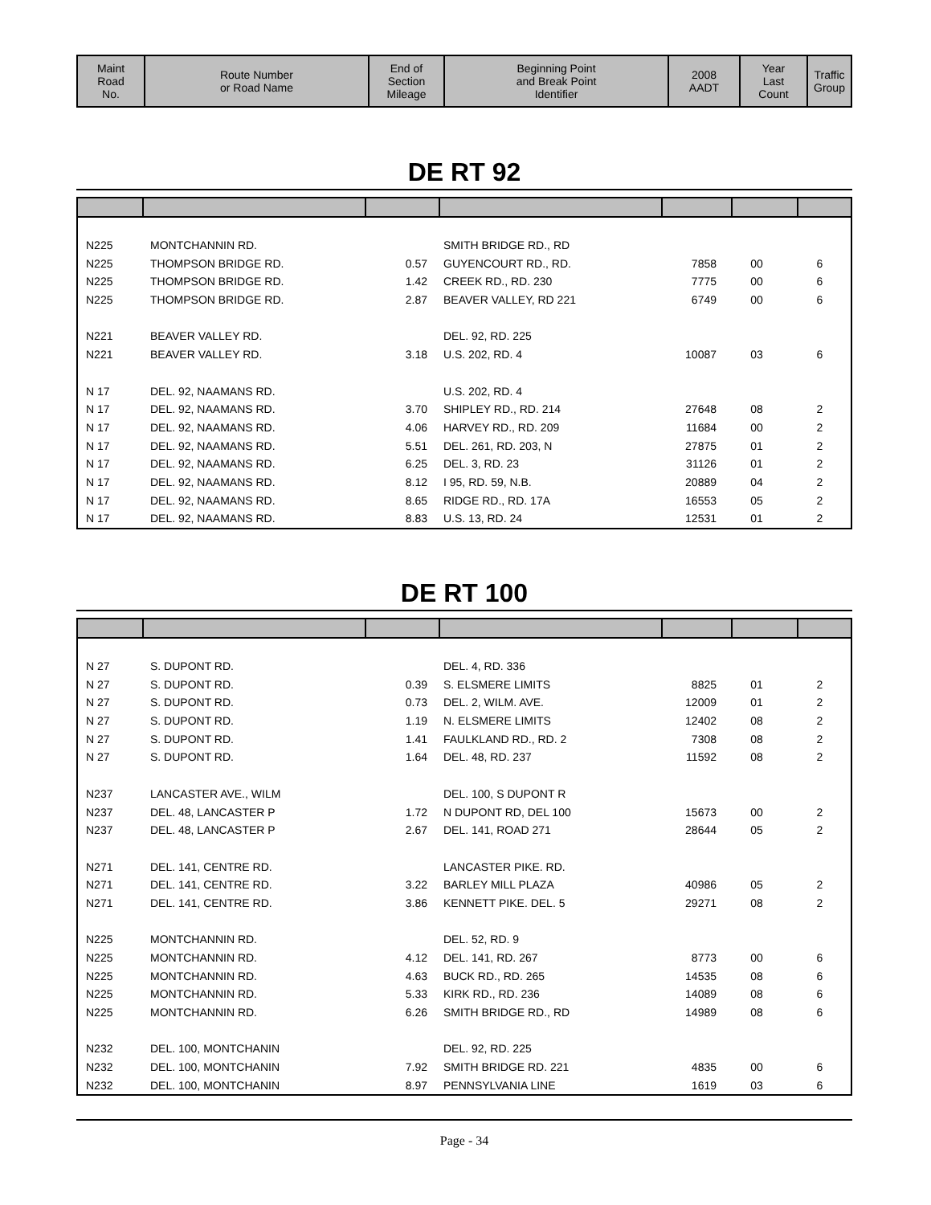| Maint Road No. | Route Number or Road Name | End of Section Mileage | Beginning Point and Break Point Identifier | 2008 AADT | Year Last Count | Traffic Group |
| --- | --- | --- | --- | --- | --- | --- |
DE RT 92
| N225 | MONTCHANNIN RD. | | SMITH BRIDGE RD., RD | | | |
| N225 | THOMPSON BRIDGE RD. | 0.57 | GUYENCOURT RD., RD. | 7858 | 00 | 6 |
| N225 | THOMPSON BRIDGE RD. | 1.42 | CREEK RD., RD. 230 | 7775 | 00 | 6 |
| N225 | THOMPSON BRIDGE RD. | 2.87 | BEAVER VALLEY, RD 221 | 6749 | 00 | 6 |
| N221 | BEAVER VALLEY RD. | | DEL. 92, RD. 225 | | | |
| N221 | BEAVER VALLEY RD. | 3.18 | U.S. 202, RD. 4 | 10087 | 03 | 6 |
| N 17 | DEL. 92, NAAMANS RD. | | U.S. 202, RD. 4 | | | |
| N 17 | DEL. 92, NAAMANS RD. | 3.70 | SHIPLEY RD., RD. 214 | 27648 | 08 | 2 |
| N 17 | DEL. 92, NAAMANS RD. | 4.06 | HARVEY RD., RD. 209 | 11684 | 00 | 2 |
| N 17 | DEL. 92, NAAMANS RD. | 5.51 | DEL. 261, RD. 203, N | 27875 | 01 | 2 |
| N 17 | DEL. 92, NAAMANS RD. | 6.25 | DEL. 3, RD. 23 | 31126 | 01 | 2 |
| N 17 | DEL. 92, NAAMANS RD. | 8.12 | I 95, RD. 59, N.B. | 20889 | 04 | 2 |
| N 17 | DEL. 92, NAAMANS RD. | 8.65 | RIDGE RD., RD. 17A | 16553 | 05 | 2 |
| N 17 | DEL. 92, NAAMANS RD. | 8.83 | U.S. 13, RD. 24 | 12531 | 01 | 2 |
DE RT 100
| N 27 | S. DUPONT RD. | | DEL. 4, RD. 336 | | | |
| N 27 | S. DUPONT RD. | 0.39 | S. ELSMERE LIMITS | 8825 | 01 | 2 |
| N 27 | S. DUPONT RD. | 0.73 | DEL. 2, WILM. AVE. | 12009 | 01 | 2 |
| N 27 | S. DUPONT RD. | 1.19 | N. ELSMERE LIMITS | 12402 | 08 | 2 |
| N 27 | S. DUPONT RD. | 1.41 | FAULKLAND RD., RD. 2 | 7308 | 08 | 2 |
| N 27 | S. DUPONT RD. | 1.64 | DEL. 48, RD. 237 | 11592 | 08 | 2 |
| N237 | LANCASTER AVE., WILM | | DEL. 100, S DUPONT R | | | |
| N237 | DEL. 48, LANCASTER P | 1.72 | N DUPONT RD, DEL 100 | 15673 | 00 | 2 |
| N237 | DEL. 48, LANCASTER P | 2.67 | DEL. 141, ROAD 271 | 28644 | 05 | 2 |
| N271 | DEL. 141, CENTRE RD. | | LANCASTER PIKE. RD. | | | |
| N271 | DEL. 141, CENTRE RD. | 3.22 | BARLEY MILL PLAZA | 40986 | 05 | 2 |
| N271 | DEL. 141, CENTRE RD. | 3.86 | KENNETT PIKE. DEL. 5 | 29271 | 08 | 2 |
| N225 | MONTCHANNIN RD. | | DEL. 52, RD. 9 | | | |
| N225 | MONTCHANNIN RD. | 4.12 | DEL. 141, RD. 267 | 8773 | 00 | 6 |
| N225 | MONTCHANNIN RD. | 4.63 | BUCK RD., RD. 265 | 14535 | 08 | 6 |
| N225 | MONTCHANNIN RD. | 5.33 | KIRK RD., RD. 236 | 14089 | 08 | 6 |
| N225 | MONTCHANNIN RD. | 6.26 | SMITH BRIDGE RD., RD | 14989 | 08 | 6 |
| N232 | DEL. 100, MONTCHANIN | | DEL. 92, RD. 225 | | | |
| N232 | DEL. 100, MONTCHANIN | 7.92 | SMITH BRIDGE RD. 221 | 4835 | 00 | 6 |
| N232 | DEL. 100, MONTCHANIN | 8.97 | PENNSYLVANIA LINE | 1619 | 03 | 6 |
Page - 34